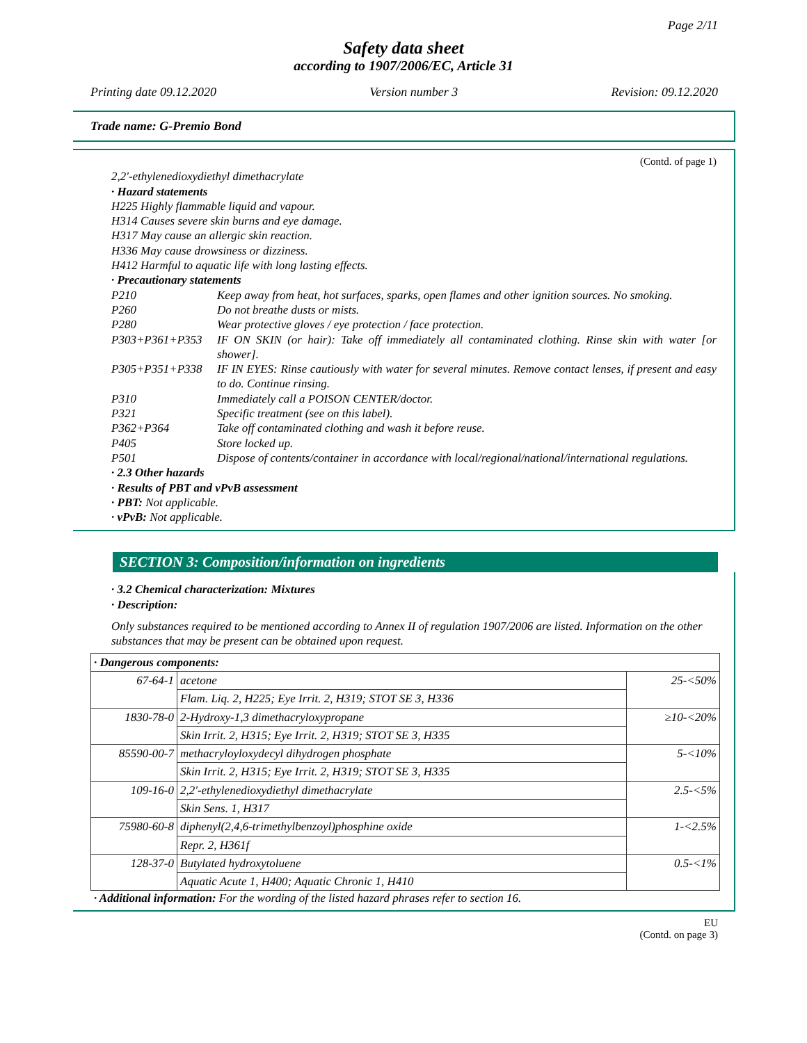Page 2/11
Safety data sheet
according to 1907/2006/EC, Article 31
Printing date 09.12.2020 Version number 3 Revision: 09.12.2020
Trade name: G-Premio Bond
(Contd. of page 1)
2,2'-ethylenedioxydiethyl dimethacrylate
· Hazard statements
H225 Highly flammable liquid and vapour.
H314 Causes severe skin burns and eye damage.
H317 May cause an allergic skin reaction.
H336 May cause drowsiness or dizziness.
H412 Harmful to aquatic life with long lasting effects.
· Precautionary statements
| P210 | Keep away from heat, hot surfaces, sparks, open flames and other ignition sources. No smoking. |
| P260 | Do not breathe dusts or mists. |
| P280 | Wear protective gloves / eye protection / face protection. |
| P303+P361+P353 | IF ON SKIN (or hair): Take off immediately all contaminated clothing. Rinse skin with water [or shower]. |
| P305+P351+P338 | IF IN EYES: Rinse cautiously with water for several minutes. Remove contact lenses, if present and easy to do. Continue rinsing. |
| P310 | Immediately call a POISON CENTER/doctor. |
| P321 | Specific treatment (see on this label). |
| P362+P364 | Take off contaminated clothing and wash it before reuse. |
| P405 | Store locked up. |
| P501 | Dispose of contents/container in accordance with local/regional/national/international regulations. |
· 2.3 Other hazards
· Results of PBT and vPvB assessment
· PBT: Not applicable.
· vPvB: Not applicable.
SECTION 3: Composition/information on ingredients
· 3.2 Chemical characterization: Mixtures
· Description:
Only substances required to be mentioned according to Annex II of regulation 1907/2006 are listed. Information on the other substances that may be present can be obtained upon request.
| · Dangerous components: | | |
| 67-64-1 | acetone | 25-<50% |
| | Flam. Liq. 2, H225; Eye Irrit. 2, H319; STOT SE 3, H336 | |
| 1830-78-0 | 2-Hydroxy-1,3 dimethacryloxypropane | ≥10-<20% |
| | Skin Irrit. 2, H315; Eye Irrit. 2, H319; STOT SE 3, H335 | |
| 85590-00-7 | methacryloyloxydecyl dihydrogen phosphate | 5-<10% |
| | Skin Irrit. 2, H315; Eye Irrit. 2, H319; STOT SE 3, H335 | |
| 109-16-0 | 2,2'-ethylenedioxydiethyl dimethacrylate | 2.5-<5% |
| | Skin Sens. 1, H317 | |
| 75980-60-8 | diphenyl(2,4,6-trimethylbenzoyl)phosphine oxide | 1-<2.5% |
| | Repr. 2, H361f | |
| 128-37-0 | Butylated hydroxytoluene | 0.5-<1% |
| | Aquatic Acute 1, H400; Aquatic Chronic 1, H410 | |
· Additional information: For the wording of the listed hazard phrases refer to section 16.
EU
(Contd. on page 3)